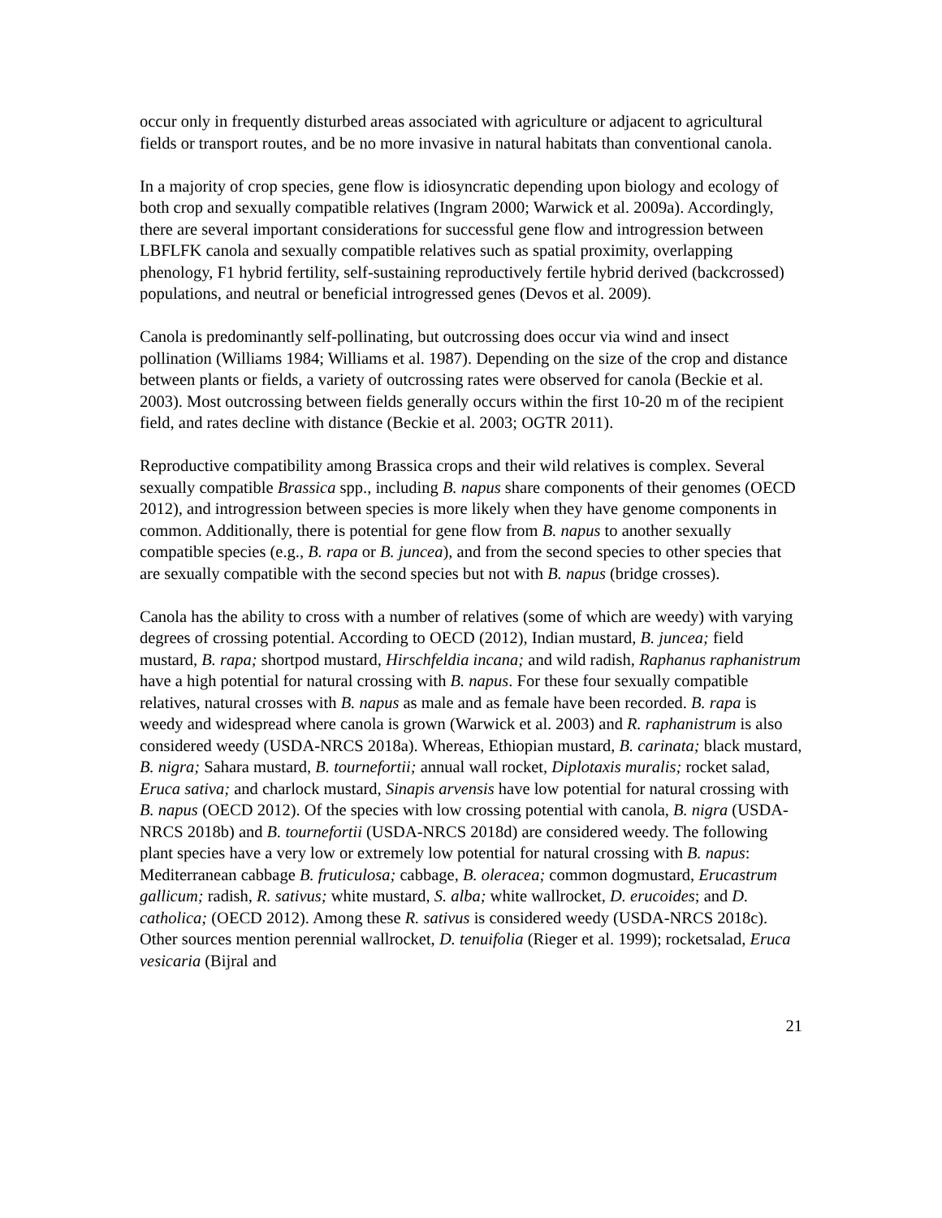occur only in frequently disturbed areas associated with agriculture or adjacent to agricultural fields or transport routes, and be no more invasive in natural habitats than conventional canola.
In a majority of crop species, gene flow is idiosyncratic depending upon biology and ecology of both crop and sexually compatible relatives (Ingram 2000; Warwick et al. 2009a). Accordingly, there are several important considerations for successful gene flow and introgression between LBFLFK canola and sexually compatible relatives such as spatial proximity, overlapping phenology, F1 hybrid fertility, self-sustaining reproductively fertile hybrid derived (backcrossed) populations, and neutral or beneficial introgressed genes (Devos et al. 2009).
Canola is predominantly self-pollinating, but outcrossing does occur via wind and insect pollination (Williams 1984; Williams et al. 1987). Depending on the size of the crop and distance between plants or fields, a variety of outcrossing rates were observed for canola (Beckie et al. 2003). Most outcrossing between fields generally occurs within the first 10-20 m of the recipient field, and rates decline with distance (Beckie et al. 2003; OGTR 2011).
Reproductive compatibility among Brassica crops and their wild relatives is complex. Several sexually compatible Brassica spp., including B. napus share components of their genomes (OECD 2012), and introgression between species is more likely when they have genome components in common. Additionally, there is potential for gene flow from B. napus to another sexually compatible species (e.g., B. rapa or B. juncea), and from the second species to other species that are sexually compatible with the second species but not with B. napus (bridge crosses).
Canola has the ability to cross with a number of relatives (some of which are weedy) with varying degrees of crossing potential. According to OECD (2012), Indian mustard, B. juncea; field mustard, B. rapa; shortpod mustard, Hirschfeldia incana; and wild radish, Raphanus raphanistrum have a high potential for natural crossing with B. napus. For these four sexually compatible relatives, natural crosses with B. napus as male and as female have been recorded. B. rapa is weedy and widespread where canola is grown (Warwick et al. 2003) and R. raphanistrum is also considered weedy (USDA-NRCS 2018a). Whereas, Ethiopian mustard, B. carinata; black mustard, B. nigra; Sahara mustard, B. tournefortii; annual wall rocket, Diplotaxis muralis; rocket salad, Eruca sativa; and charlock mustard, Sinapis arvensis have low potential for natural crossing with B. napus (OECD 2012). Of the species with low crossing potential with canola, B. nigra (USDA-NRCS 2018b) and B. tournefortii (USDA-NRCS 2018d) are considered weedy. The following plant species have a very low or extremely low potential for natural crossing with B. napus: Mediterranean cabbage B. fruticulosa; cabbage, B. oleracea; common dogmustard, Erucastrum gallicum; radish, R. sativus; white mustard, S. alba; white wallrocket, D. erucoides; and D. catholica; (OECD 2012). Among these R. sativus is considered weedy (USDA-NRCS 2018c). Other sources mention perennial wallrocket, D. tenuifolia (Rieger et al. 1999); rocketsalad, Eruca vesicaria (Bijral and
21